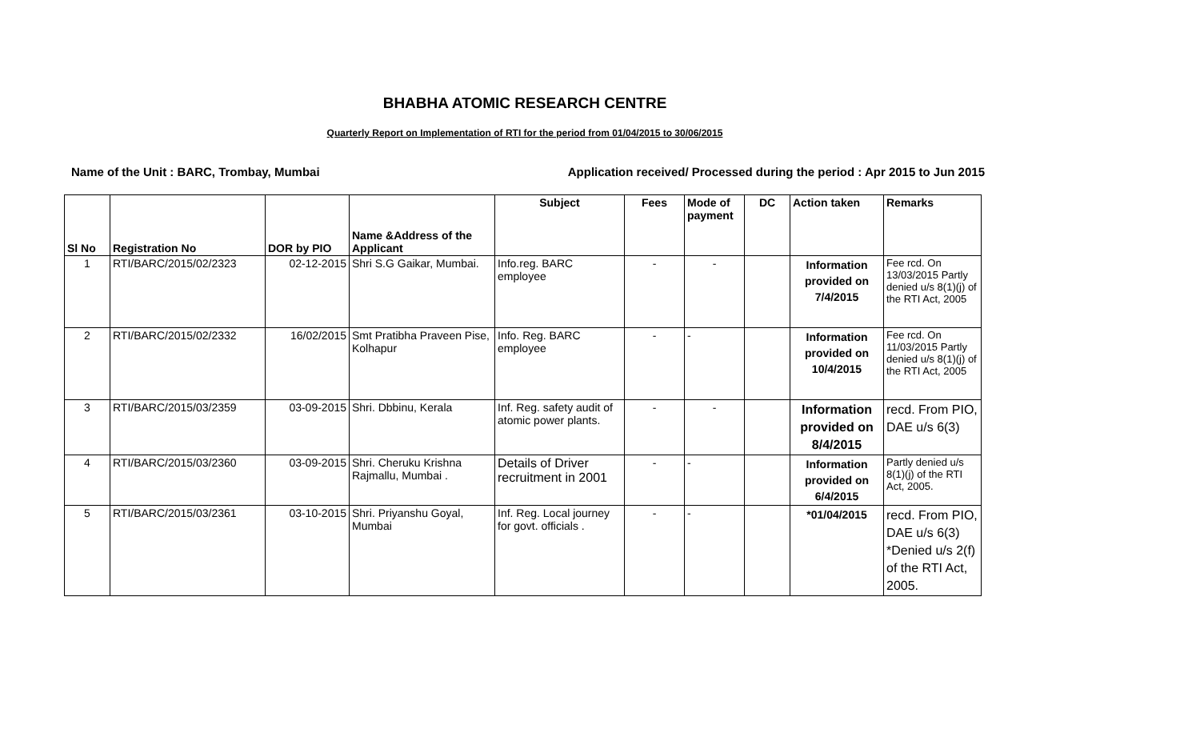BHABHA ATOMIC RESEARCH CENTRE
Quarterly Report on Implementation of RTI for the period from 01/04/2015 to 30/06/2015
Name of the Unit : BARC, Trombay, Mumbai Application received/ Processed during the period : Apr 2015 to Jun 2015
| Sl No | Registration No | DOR by PIO | Name &Address of the Applicant | Subject | Fees | Mode of payment | DC | Action taken | Remarks |
| --- | --- | --- | --- | --- | --- | --- | --- | --- | --- |
| 1 | RTI/BARC/2015/02/2323 | 02-12-2015 | Shri S.G Gaikar, Mumbai. | Info.reg. BARC employee | - | - | | Information provided on 7/4/2015 | Fee rcd. On 13/03/2015 Partly denied u/s 8(1)(j) of the RTI Act, 2005 |
| 2 | RTI/BARC/2015/02/2332 | 16/02/2015 | Smt Pratibha Praveen Pise, Kolhapur | Info. Reg. BARC employee | - | - | | Information provided on 10/4/2015 | Fee rcd. On 11/03/2015 Partly denied u/s 8(1)(j) of the RTI Act, 2005 |
| 3 | RTI/BARC/2015/03/2359 | 03-09-2015 | Shri. Dbbinu, Kerala | Inf. Reg. safety audit of atomic power plants. | - | - | | Information provided on 8/4/2015 | recd. From PIO, DAE u/s 6(3) |
| 4 | RTI/BARC/2015/03/2360 | 03-09-2015 | Shri. Cheruku Krishna Rajmallu, Mumbai . | Details of Driver recruitment in 2001 | - | - | | Information provided on 6/4/2015 | Partly denied u/s 8(1)(j) of the RTI Act, 2005. |
| 5 | RTI/BARC/2015/03/2361 | 03-10-2015 | Shri. Priyanshu Goyal, Mumbai | Inf. Reg. Local journey for govt. officials . | - | - | | *01/04/2015 | recd. From PIO, DAE u/s 6(3) *Denied u/s 2(f) of the RTI Act, 2005. |